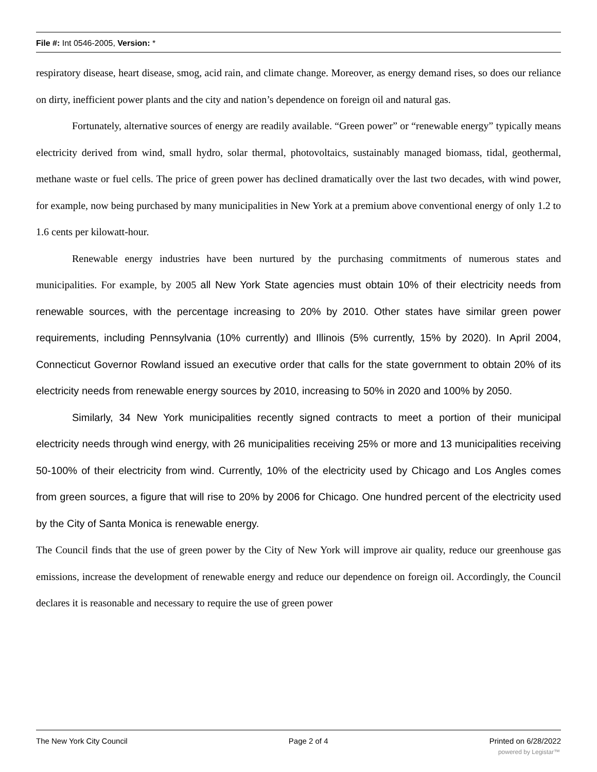File #: Int 0546-2005, Version: *
respiratory disease, heart disease, smog, acid rain, and climate change. Moreover, as energy demand rises, so does our reliance on dirty, inefficient power plants and the city and nation’s dependence on foreign oil and natural gas.
Fortunately, alternative sources of energy are readily available. “Green power” or “renewable energy” typically means electricity derived from wind, small hydro, solar thermal, photovoltaics, sustainably managed biomass, tidal, geothermal, methane waste or fuel cells. The price of green power has declined dramatically over the last two decades, with wind power, for example, now being purchased by many municipalities in New York at a premium above conventional energy of only 1.2 to 1.6 cents per kilowatt-hour.
Renewable energy industries have been nurtured by the purchasing commitments of numerous states and municipalities. For example, by 2005 all New York State agencies must obtain 10% of their electricity needs from renewable sources, with the percentage increasing to 20% by 2010. Other states have similar green power requirements, including Pennsylvania (10% currently) and Illinois (5% currently, 15% by 2020). In April 2004, Connecticut Governor Rowland issued an executive order that calls for the state government to obtain 20% of its electricity needs from renewable energy sources by 2010, increasing to 50% in 2020 and 100% by 2050.
Similarly, 34 New York municipalities recently signed contracts to meet a portion of their municipal electricity needs through wind energy, with 26 municipalities receiving 25% or more and 13 municipalities receiving 50-100% of their electricity from wind. Currently, 10% of the electricity used by Chicago and Los Angles comes from green sources, a figure that will rise to 20% by 2006 for Chicago. One hundred percent of the electricity used by the City of Santa Monica is renewable energy.
The Council finds that the use of green power by the City of New York will improve air quality, reduce our greenhouse gas emissions, increase the development of renewable energy and reduce our dependence on foreign oil. Accordingly, the Council declares it is reasonable and necessary to require the use of green power
The New York City Council Page 2 of 4 Printed on 6/28/2022
powered by Legistar™